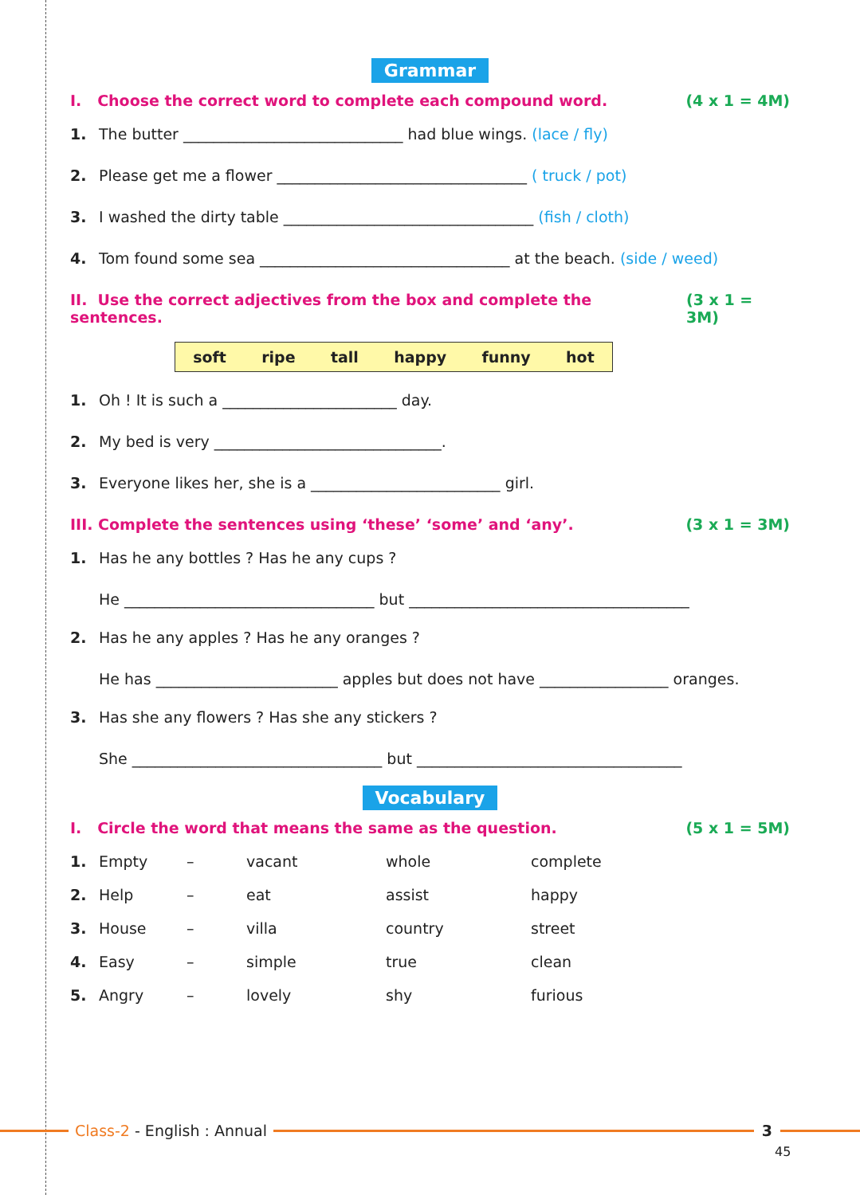Grammar
I. Choose the correct word to complete each compound word. (4 x 1 = 4M)
1. The butter _____________________________ had blue wings. (lace / fly)
2. Please get me a flower _________________________________ ( truck / pot)
3. I washed the dirty table _________________________________ (fish / cloth)
4. Tom found some sea _________________________________ at the beach. (side / weed)
II. Use the correct adjectives from the box and complete the sentences. (3 x 1 = 3M)
soft ripe tall happy funny hot
1. Oh ! It is such a _______________________ day.
2. My bed is very ______________________________.
3. Everyone likes her, she is a _________________________ girl.
III. Complete the sentences using ‘these’ ‘some’ and ‘any’. (3 x 1 = 3M)
1. Has he any bottles ? Has he any cups ?
He _________________________________ but _____________________________________
2. Has he any apples ? Has he any oranges ?
He has ________________________ apples but does not have _________________ oranges.
3. Has she any flowers ? Has she any stickers ?
She _________________________________ but ___________________________________
Vocabulary
I. Circle the word that means the same as the question. (5 x 1 = 5M)
| 1. | Empty | – | vacant | whole | complete |
| 2. | Help | – | eat | assist | happy |
| 3. | House | – | villa | country | street |
| 4. | Easy | – | simple | true | clean |
| 5. | Angry | – | lovely | shy | furious |
Class-2 - English : Annual 3
45